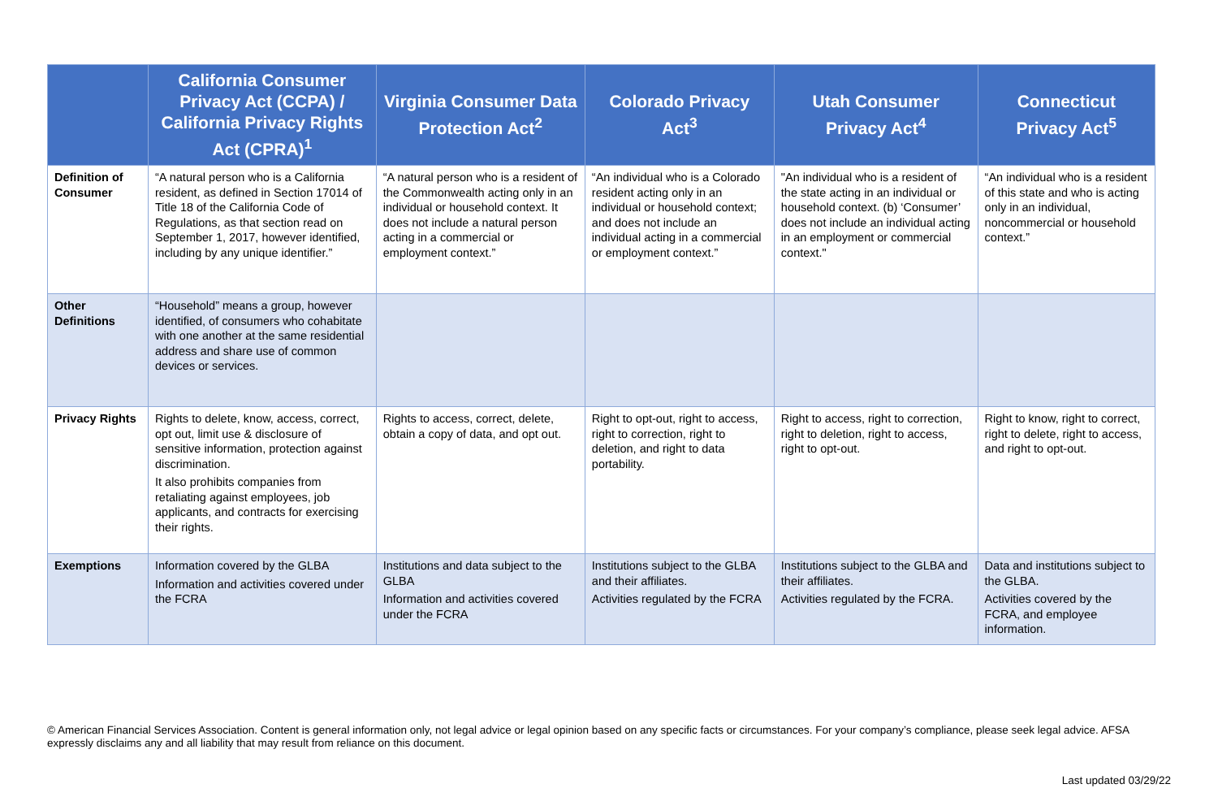| | California Consumer Privacy Act (CCPA) / California Privacy Rights Act (CPRA)<sup>1</sup> | Virginia Consumer Data Protection Act<sup>2</sup> | Colorado Privacy Act<sup>3</sup> | Utah Consumer Privacy Act<sup>4</sup> | Connecticut Privacy Act<sup>5</sup> |
| --- | --- | --- | --- | --- | --- |
| Definition of Consumer | “A natural person who is a California resident, as defined in Section 17014 of Title 18 of the California Code of Regulations, as that section read on September 1, 2017, however identified, including by any unique identifier.” | “A natural person who is a resident of the Commonwealth acting only in an individual or household context. It does not include a natural person acting in a commercial or employment context.” | “An individual who is a Colorado resident acting only in an individual or household context; and does not include an individual acting in a commercial or employment context.” | "An individual who is a resident of the state acting in an individual or household context. (b) ‘Consumer’ does not include an individual acting in an employment or commercial context." | “An individual who is a resident of this state and who is acting only in an individual, noncommercial or household context.” |
| Other Definitions | “Household” means a group, however identified, of consumers who cohabitate with one another at the same residential address and share use of common devices or services. | | | | |
| Privacy Rights | Rights to delete, know, access, correct, opt out, limit use & disclosure of sensitive information, protection against discrimination. It also prohibits companies from retaliating against employees, job applicants, and contracts for exercising their rights. | Rights to access, correct, delete, obtain a copy of data, and opt out. | Right to opt-out, right to access, right to correction, right to deletion, and right to data portability. | Right to access, right to correction, right to deletion, right to access, right to opt-out. | Right to know, right to correct, right to delete, right to access, and right to opt-out. |
| Exemptions | Information covered by the GLBA Information and activities covered under the FCRA | Institutions and data subject to the GLBA Information and activities covered under the FCRA | Institutions subject to the GLBA and their affiliates. Activities regulated by the FCRA | Institutions subject to the GLBA and their affiliates. Activities regulated by the FCRA. | Data and institutions subject to the GLBA. Activities covered by the FCRA, and employee information. |
© American Financial Services Association. Content is general information only, not legal advice or legal opinion based on any specific facts or circumstances. For your company’s compliance, please seek legal advice. AFSA expressly disclaims any and all liability that may result from reliance on this document.
Last updated 03/29/22